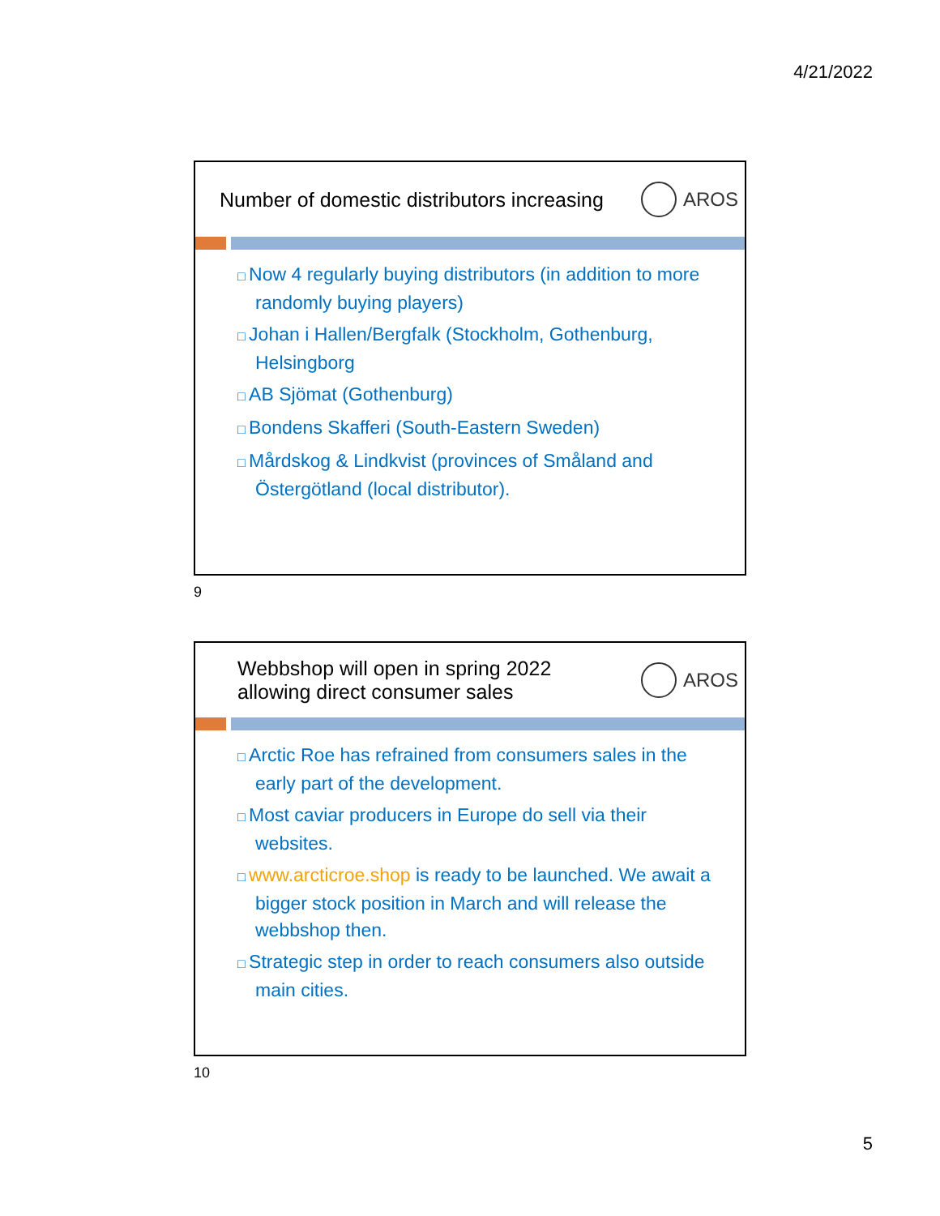4/21/2022
Number of domestic distributors increasing AROS
Now 4 regularly buying distributors (in addition to more randomly buying players)
Johan i Hallen/Bergfalk (Stockholm, Gothenburg, Helsingborg
AB Sjömat (Gothenburg)
Bondens Skafferi (South-Eastern Sweden)
Mårdskog & Lindkvist (provinces of Småland and Östergötland (local distributor).
9
Webbshop will open in spring 2022
allowing direct consumer sales AROS
Arctic Roe has refrained from consumers sales in the early part of the development.
Most caviar producers in Europe do sell via their websites.
www.arcticroe.shop is ready to be launched. We await a bigger stock position in March and will release the webbshop then.
Strategic step in order to reach consumers also outside main cities.
10
5